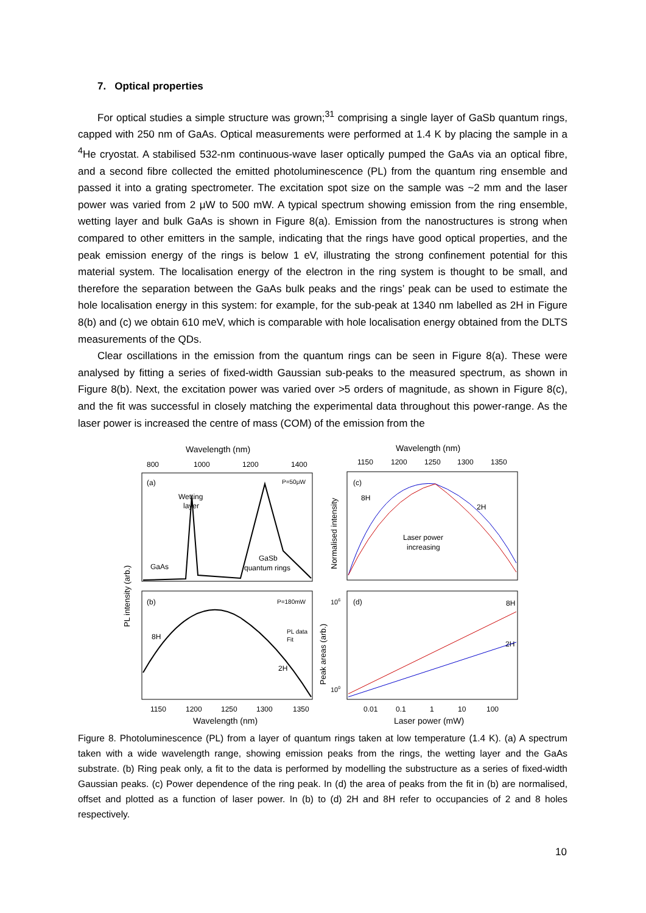7. Optical properties
For optical studies a simple structure was grown;<sup>31</sup> comprising a single layer of GaSb quantum rings, capped with 250 nm of GaAs. Optical measurements were performed at 1.4 K by placing the sample in a <sup>4</sup>He cryostat. A stabilised 532-nm continuous-wave laser optically pumped the GaAs via an optical fibre, and a second fibre collected the emitted photoluminescence (PL) from the quantum ring ensemble and passed it into a grating spectrometer. The excitation spot size on the sample was ~2 mm and the laser power was varied from 2 μW to 500 mW. A typical spectrum showing emission from the ring ensemble, wetting layer and bulk GaAs is shown in Figure 8(a). Emission from the nanostructures is strong when compared to other emitters in the sample, indicating that the rings have good optical properties, and the peak emission energy of the rings is below 1 eV, illustrating the strong confinement potential for this material system. The localisation energy of the electron in the ring system is thought to be small, and therefore the separation between the GaAs bulk peaks and the rings’ peak can be used to estimate the hole localisation energy in this system: for example, for the sub-peak at 1340 nm labelled as 2H in Figure 8(b) and (c) we obtain 610 meV, which is comparable with hole localisation energy obtained from the DLTS measurements of the QDs.
Clear oscillations in the emission from the quantum rings can be seen in Figure 8(a). These were analysed by fitting a series of fixed-width Gaussian sub-peaks to the measured spectrum, as shown in Figure 8(b). Next, the excitation power was varied over >5 orders of magnitude, as shown in Figure 8(c), and the fit was successful in closely matching the experimental data throughout this power-range. As the laser power is increased the centre of mass (COM) of the emission from the
Wavelength (nm)
800
1000
1200
1400
(a)
P=50μW
Wetting
layer
GaAs
GaSb
quantum rings
Wavelength (nm)
1150
1200
1250
1300
1350
(c)
8H
2H
Laser power
increasing
Normalised intensity
PL intensity (arb.)
(b)
P=180mW
8H
2H
PL data
Fit
1150
1200
1250
1300
1350
Wavelength (nm)
(d)
8H
2H
Peak areas (arb.)
106
100
0.01
0.1
1
10
100
Laser power (mW)
Figure 8. Photoluminescence (PL) from a layer of quantum rings taken at low temperature (1.4 K). (a) A spectrum taken with a wide wavelength range, showing emission peaks from the rings, the wetting layer and the GaAs substrate. (b) Ring peak only, a fit to the data is performed by modelling the substructure as a series of fixed-width Gaussian peaks. (c) Power dependence of the ring peak. In (d) the area of peaks from the fit in (b) are normalised, offset and plotted as a function of laser power. In (b) to (d) 2H and 8H refer to occupancies of 2 and 8 holes respectively.
10